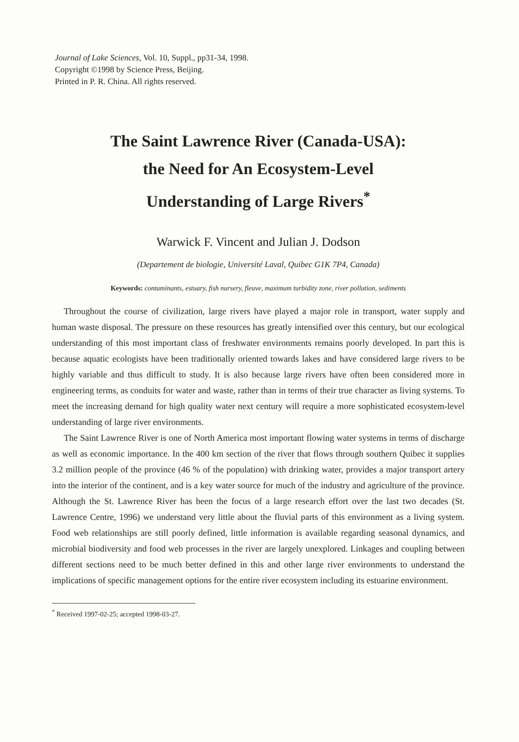Journal of Lake Sciences, Vol. 10, Suppl., pp31-34, 1998.
Copyright ©1998 by Science Press, Beijing.
Printed in P. R. China. All rights reserved.
The Saint Lawrence River (Canada-USA):
the Need for An Ecosystem-Level
Understanding of Large Rivers<sup>*</sup>
Warwick F. Vincent and Julian J. Dodson
(Departement de biologie, Université Laval, Quibec G1K 7P4, Canada)
Keywords: contaminants, estuary, fish nursery, fleuve, maximum turbidity zone, river pollution, sediments
Throughout the course of civilization, large rivers have played a major role in transport, water supply and human waste disposal. The pressure on these resources has greatly intensified over this century, but our ecological understanding of this most important class of freshwater environments remains poorly developed. In part this is because aquatic ecologists have been traditionally oriented towards lakes and have considered large rivers to be highly variable and thus difficult to study. It is also because large rivers have often been considered more in engineering terms, as conduits for water and waste, rather than in terms of their true character as living systems. To meet the increasing demand for high quality water next century will require a more sophisticated ecosystem-level understanding of large river environments.
The Saint Lawrence River is one of North America most important flowing water systems in terms of discharge as well as economic importance. In the 400 km section of the river that flows through southern Quibec it supplies 3.2 million people of the province (46 % of the population) with drinking water, provides a major transport artery into the interior of the continent, and is a key water source for much of the industry and agriculture of the province. Although the St. Lawrence River has been the focus of a large research effort over the last two decades (St. Lawrence Centre, 1996) we understand very little about the fluvial parts of this environment as a living system. Food web relationships are still poorly defined, little information is available regarding seasonal dynamics, and microbial biodiversity and food web processes in the river are largely unexplored. Linkages and coupling between different sections need to be much better defined in this and other large river environments to understand the implications of specific management options for the entire river ecosystem including its estuarine environment.
<sup>*</sup> Received 1997-02-25; accepted 1998-03-27.